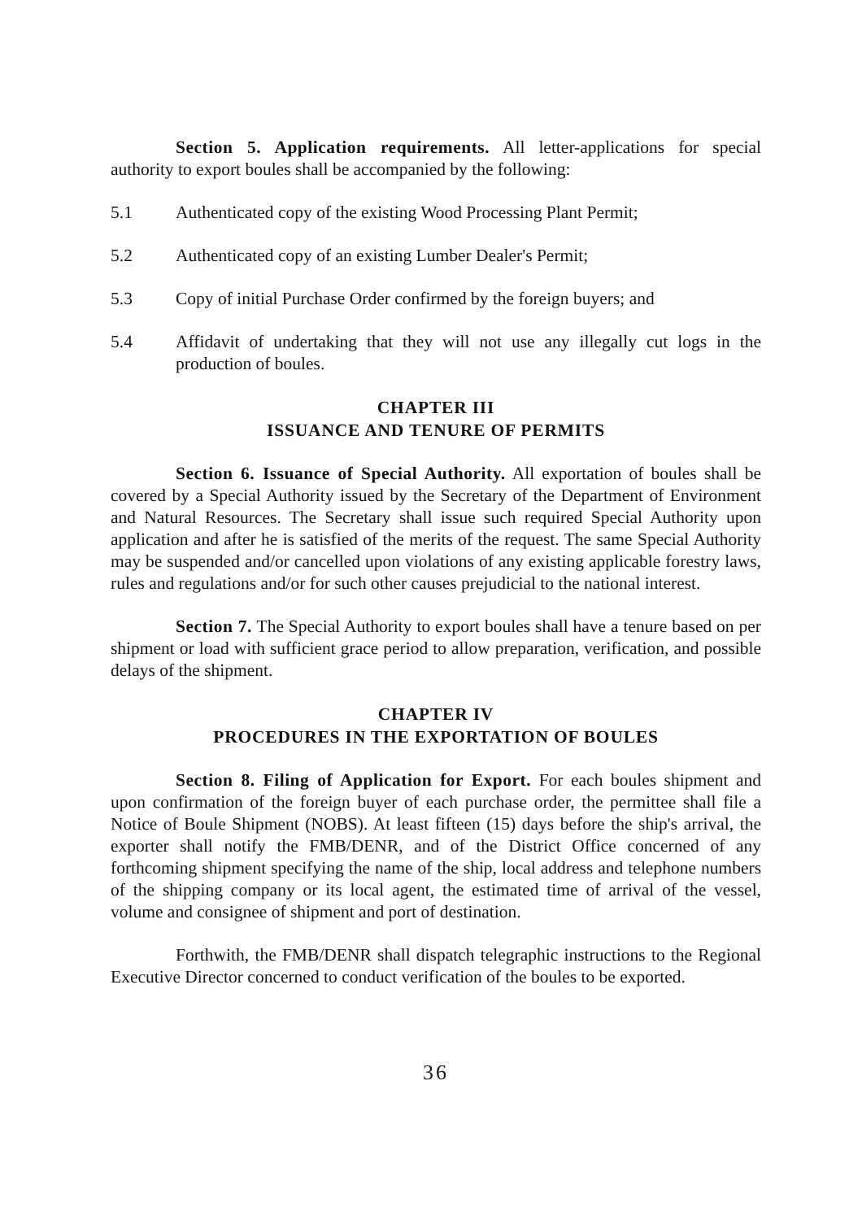Section 5. Application requirements. All letter-applications for special authority to export boules shall be accompanied by the following:
5.1 Authenticated copy of the existing Wood Processing Plant Permit;
5.2 Authenticated copy of an existing Lumber Dealer's Permit;
5.3 Copy of initial Purchase Order confirmed by the foreign buyers; and
5.4 Affidavit of undertaking that they will not use any illegally cut logs in the production of boules.
CHAPTER III
ISSUANCE AND TENURE OF PERMITS
Section 6. Issuance of Special Authority. All exportation of boules shall be covered by a Special Authority issued by the Secretary of the Department of Environment and Natural Resources. The Secretary shall issue such required Special Authority upon application and after he is satisfied of the merits of the request. The same Special Authority may be suspended and/or cancelled upon violations of any existing applicable forestry laws, rules and regulations and/or for such other causes prejudicial to the national interest.
Section 7. The Special Authority to export boules shall have a tenure based on per shipment or load with sufficient grace period to allow preparation, verification, and possible delays of the shipment.
CHAPTER IV
PROCEDURES IN THE EXPORTATION OF BOULES
Section 8. Filing of Application for Export. For each boules shipment and upon confirmation of the foreign buyer of each purchase order, the permittee shall file a Notice of Boule Shipment (NOBS). At least fifteen (15) days before the ship's arrival, the exporter shall notify the FMB/DENR, and of the District Office concerned of any forthcoming shipment specifying the name of the ship, local address and telephone numbers of the shipping company or its local agent, the estimated time of arrival of the vessel, volume and consignee of shipment and port of destination.
Forthwith, the FMB/DENR shall dispatch telegraphic instructions to the Regional Executive Director concerned to conduct verification of the boules to be exported.
36